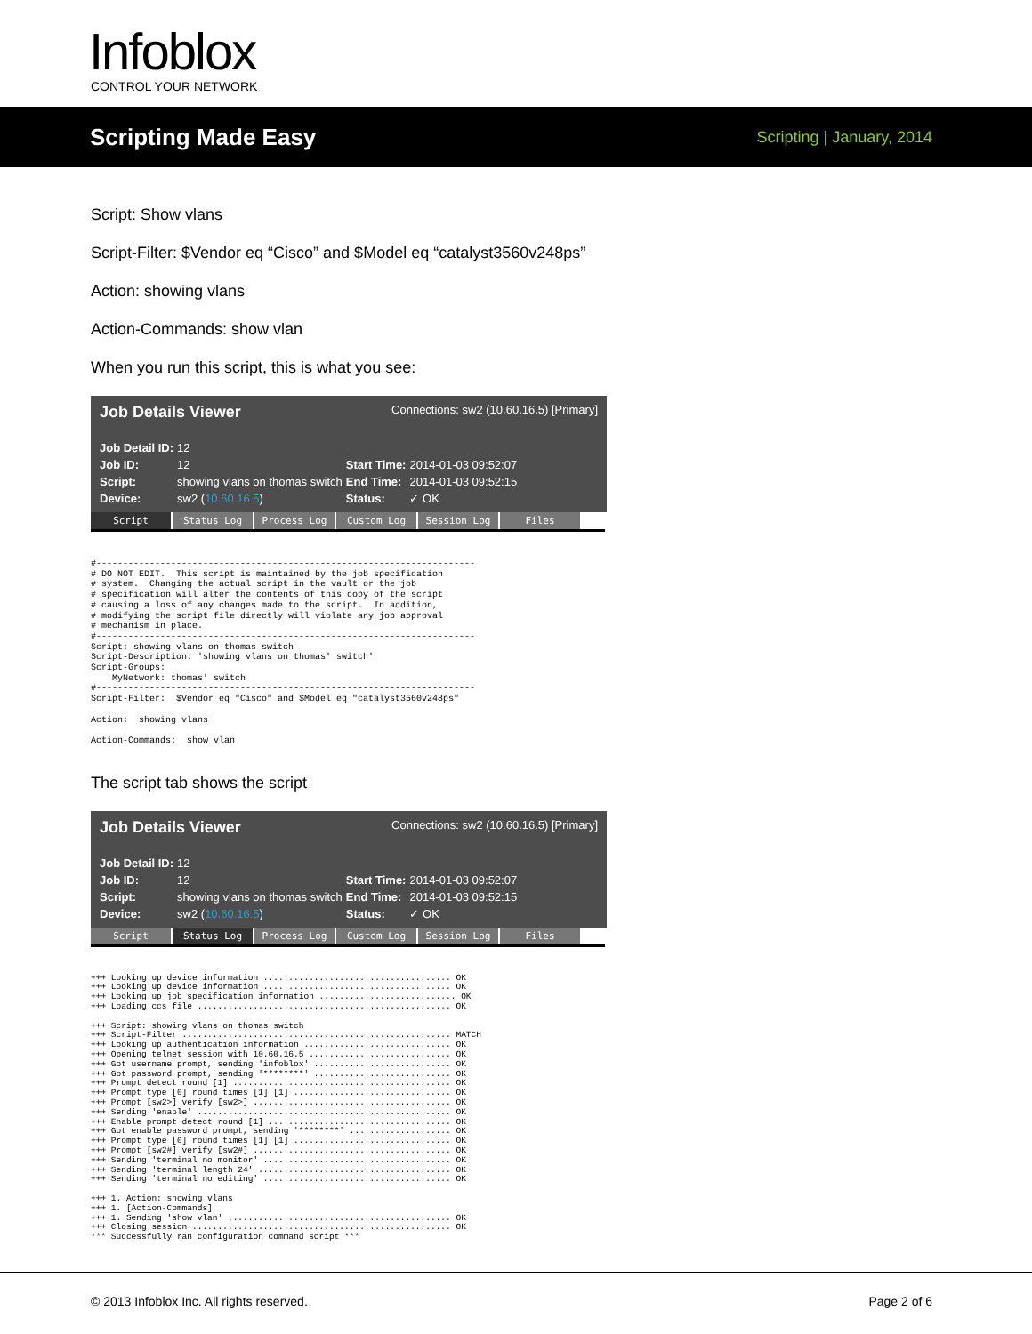Infoblox CONTROL YOUR NETWORK
Scripting Made Easy
Scripting | January, 2014
Script: Show vlans
Script-Filter: $Vendor eq “Cisco” and $Model eq “catalyst3560v248ps”
Action: showing vlans
Action-Commands: show vlan
When you run this script, this is what you see:
Job Details Viewer Connections: sw2 (10.60.16.5) [Primary]
| Job Detail ID: | 12 | | |
| Job ID: | 12 | Start Time: | 2014-01-03 09:52:07 |
| Script: | showing vlans on thomas switch | End Time: | 2014-01-03 09:52:15 |
| Device: | sw2 ( 10.60.16.5 ) | Status: | ✓ OK |
Script Status Log Process Log Custom Log Session Log Files
#-----------------------------------------------------------------------
# DO NOT EDIT.  This script is maintained by the job specification
# system.  Changing the actual script in the vault or the job
# specification will alter the contents of this copy of the script
# causing a loss of any changes made to the script.  In addition,
# modifying the script file directly will violate any job approval
# mechanism in place.
#-----------------------------------------------------------------------
Script: showing vlans on thomas switch
Script-Description: 'showing vlans on thomas' switch'
Script-Groups:
    MyNetwork: thomas' switch
#-----------------------------------------------------------------------
Script-Filter:  $Vendor eq "Cisco" and $Model eq "catalyst3560v248ps"

Action:  showing vlans

Action-Commands:  show vlan
The script tab shows the script
Job Details Viewer Connections: sw2 (10.60.16.5) [Primary]
| Job Detail ID: | 12 | | |
| Job ID: | 12 | Start Time: | 2014-01-03 09:52:07 |
| Script: | showing vlans on thomas switch | End Time: | 2014-01-03 09:52:15 |
| Device: | sw2 ( 10.60.16.5 ) | Status: | ✓ OK |
Script Status Log Process Log Custom Log Session Log Files
+++ Looking up device information ..................................... OK
+++ Looking up device information ..................................... OK
+++ Looking up job specification information ........................... OK
+++ Loading ccs file .................................................. OK

+++ Script: showing vlans on thomas switch
+++ Script-Filter ..................................................... MATCH
+++ Looking up authentication information ............................. OK
+++ Opening telnet session with 10.60.16.5 ............................ OK
+++ Got username prompt, sending 'infoblox' ........................... OK
+++ Got password prompt, sending '********' ........................... OK
+++ Prompt detect round [1] ........................................... OK
+++ Prompt type [0] round times [1] [1] ............................... OK
+++ Prompt [sw2>] verify [sw2>] ....................................... OK
+++ Sending 'enable' .................................................. OK
+++ Enable prompt detect round [1] .................................... OK
+++ Got enable password prompt, sending '********' .................... OK
+++ Prompt type [0] round times [1] [1] ............................... OK
+++ Prompt [sw2#] verify [sw2#] ....................................... OK
+++ Sending 'terminal no monitor' ..................................... OK
+++ Sending 'terminal length 24' ...................................... OK
+++ Sending 'terminal no editing' ..................................... OK

+++ 1. Action: showing vlans
+++ 1. [Action-Commands]
+++ 1. Sending 'show vlan' ............................................ OK
+++ Closing session ................................................... OK
*** Successfully ran configuration command script ***
© 2013 Infoblox Inc. All rights reserved. Page 2 of 6